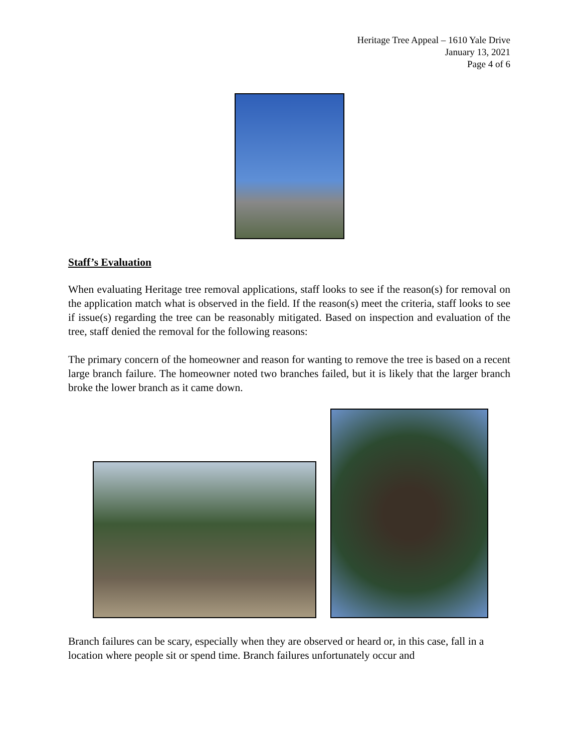Heritage Tree Appeal – 1610 Yale Drive
January 13, 2021
Page 4 of 6
Staff’s Evaluation
When evaluating Heritage tree removal applications, staff looks to see if the reason(s) for removal on the application match what is observed in the field. If the reason(s) meet the criteria, staff looks to see if issue(s) regarding the tree can be reasonably mitigated. Based on inspection and evaluation of the tree, staff denied the removal for the following reasons:
The primary concern of the homeowner and reason for wanting to remove the tree is based on a recent large branch failure. The homeowner noted two branches failed, but it is likely that the larger branch broke the lower branch as it came down.
Branch failures can be scary, especially when they are observed or heard or, in this case, fall in a location where people sit or spend time. Branch failures unfortunately occur and